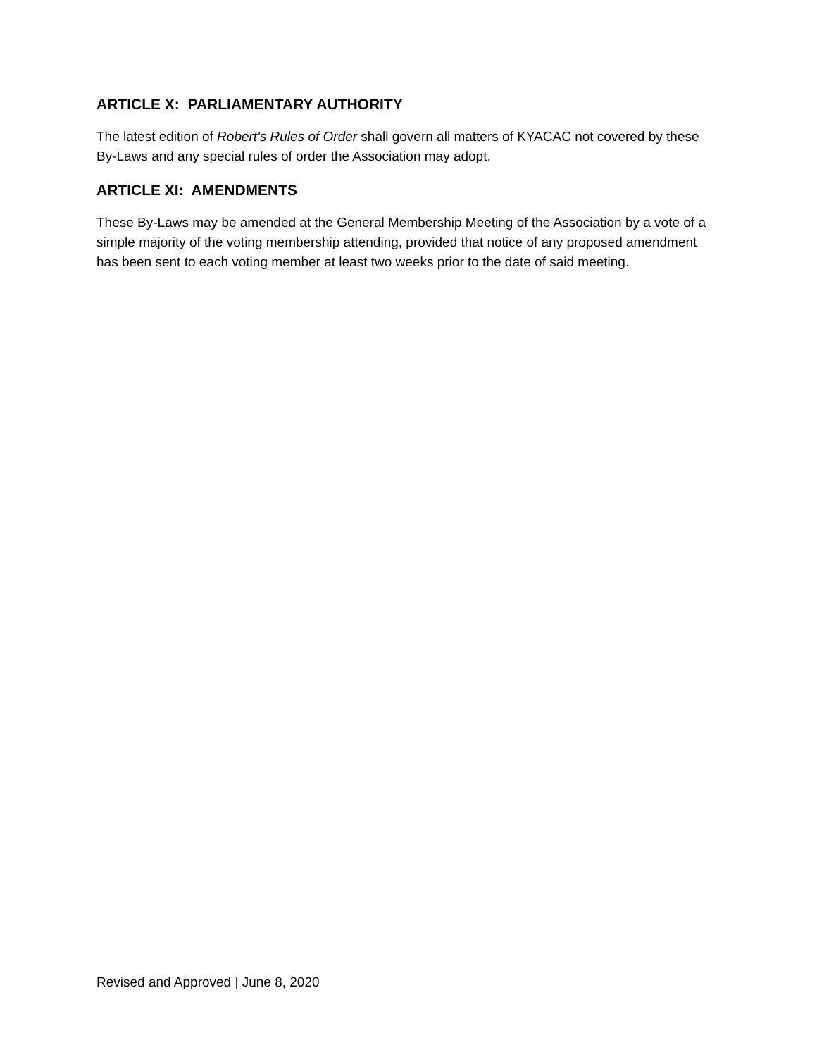ARTICLE X: PARLIAMENTARY AUTHORITY
The latest edition of Robert's Rules of Order shall govern all matters of KYACAC not covered by these By-Laws and any special rules of order the Association may adopt.
ARTICLE XI: AMENDMENTS
These By-Laws may be amended at the General Membership Meeting of the Association by a vote of a simple majority of the voting membership attending, provided that notice of any proposed amendment has been sent to each voting member at least two weeks prior to the date of said meeting.
Revised and Approved | June 8, 2020